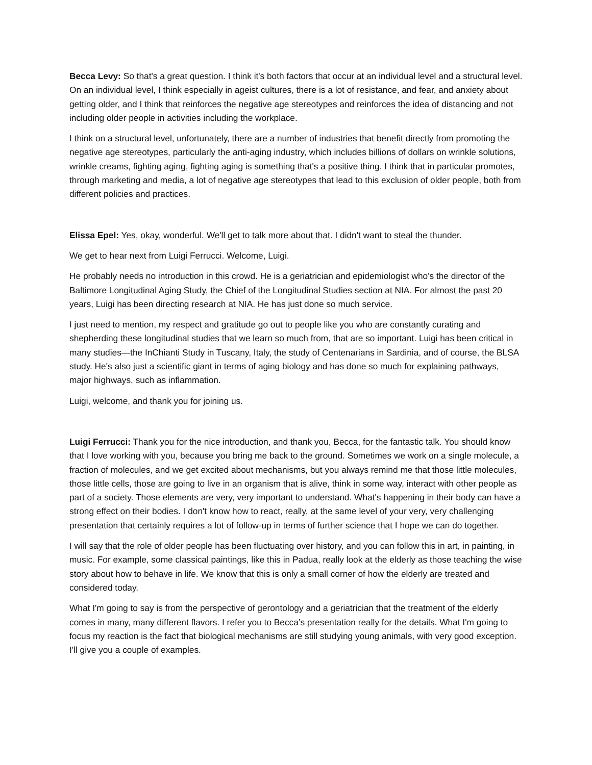Becca Levy: So that's a great question. I think it's both factors that occur at an individual level and a structural level. On an individual level, I think especially in ageist cultures, there is a lot of resistance, and fear, and anxiety about getting older, and I think that reinforces the negative age stereotypes and reinforces the idea of distancing and not including older people in activities including the workplace.
I think on a structural level, unfortunately, there are a number of industries that benefit directly from promoting the negative age stereotypes, particularly the anti-aging industry, which includes billions of dollars on wrinkle solutions, wrinkle creams, fighting aging, fighting aging is something that's a positive thing. I think that in particular promotes, through marketing and media, a lot of negative age stereotypes that lead to this exclusion of older people, both from different policies and practices.
Elissa Epel: Yes, okay, wonderful. We'll get to talk more about that. I didn't want to steal the thunder.
We get to hear next from Luigi Ferrucci. Welcome, Luigi.
He probably needs no introduction in this crowd. He is a geriatrician and epidemiologist who's the director of the Baltimore Longitudinal Aging Study, the Chief of the Longitudinal Studies section at NIA. For almost the past 20 years, Luigi has been directing research at NIA. He has just done so much service.
I just need to mention, my respect and gratitude go out to people like you who are constantly curating and shepherding these longitudinal studies that we learn so much from, that are so important. Luigi has been critical in many studies—the InChianti Study in Tuscany, Italy, the study of Centenarians in Sardinia, and of course, the BLSA study. He's also just a scientific giant in terms of aging biology and has done so much for explaining pathways, major highways, such as inflammation.
Luigi, welcome, and thank you for joining us.
Luigi Ferrucci: Thank you for the nice introduction, and thank you, Becca, for the fantastic talk. You should know that I love working with you, because you bring me back to the ground. Sometimes we work on a single molecule, a fraction of molecules, and we get excited about mechanisms, but you always remind me that those little molecules, those little cells, those are going to live in an organism that is alive, think in some way, interact with other people as part of a society. Those elements are very, very important to understand. What's happening in their body can have a strong effect on their bodies. I don't know how to react, really, at the same level of your very, very challenging presentation that certainly requires a lot of follow-up in terms of further science that I hope we can do together.
I will say that the role of older people has been fluctuating over history, and you can follow this in art, in painting, in music. For example, some classical paintings, like this in Padua, really look at the elderly as those teaching the wise story about how to behave in life. We know that this is only a small corner of how the elderly are treated and considered today.
What I'm going to say is from the perspective of gerontology and a geriatrician that the treatment of the elderly comes in many, many different flavors. I refer you to Becca’s presentation really for the details. What I'm going to focus my reaction is the fact that biological mechanisms are still studying young animals, with very good exception. I'll give you a couple of examples.